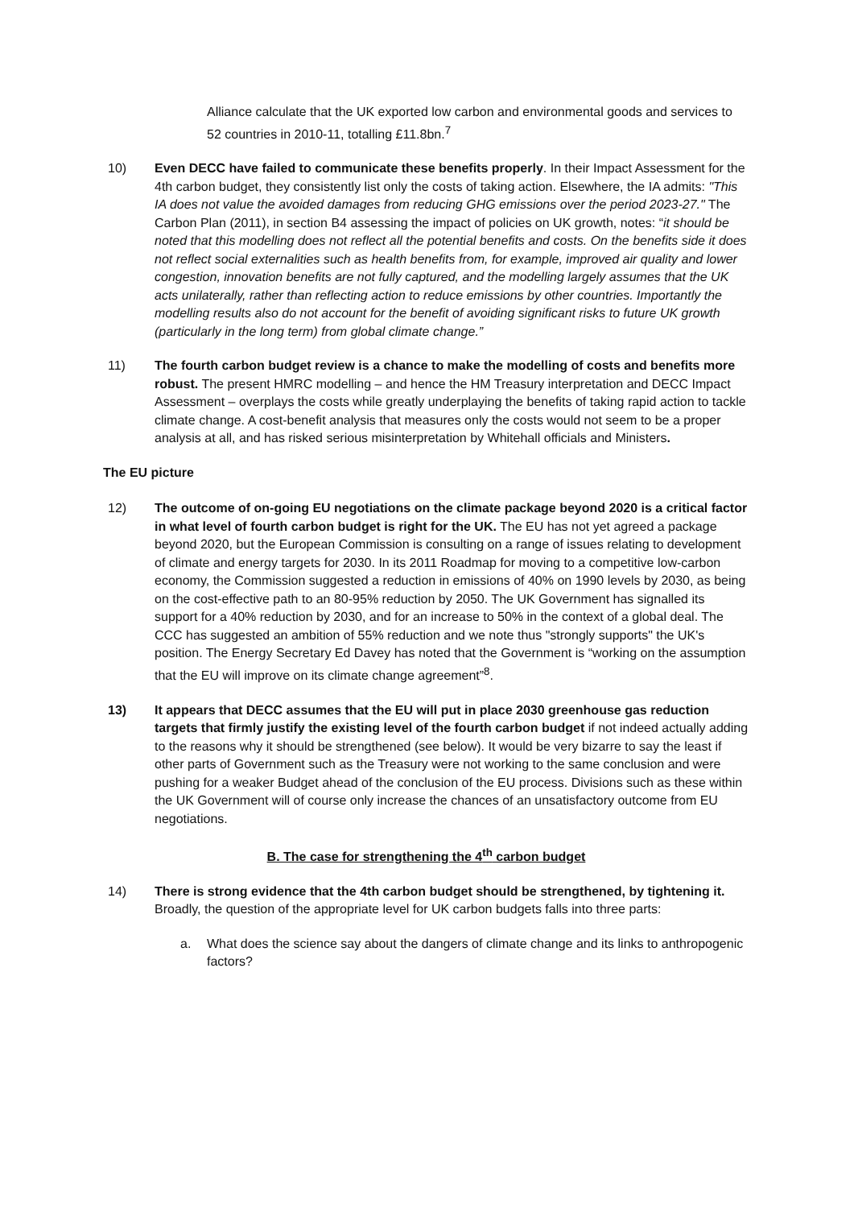Alliance calculate that the UK exported low carbon and environmental goods and services to 52 countries in 2010-11, totalling £11.8bn.<sup>7</sup>
10) Even DECC have failed to communicate these benefits properly. In their Impact Assessment for the 4th carbon budget, they consistently list only the costs of taking action. Elsewhere, the IA admits: "This IA does not value the avoided damages from reducing GHG emissions over the period 2023-27." The Carbon Plan (2011), in section B4 assessing the impact of policies on UK growth, notes: “it should be noted that this modelling does not reflect all the potential benefits and costs. On the benefits side it does not reflect social externalities such as health benefits from, for example, improved air quality and lower congestion, innovation benefits are not fully captured, and the modelling largely assumes that the UK acts unilaterally, rather than reflecting action to reduce emissions by other countries. Importantly the modelling results also do not account for the benefit of avoiding significant risks to future UK growth (particularly in the long term) from global climate change.”
11) The fourth carbon budget review is a chance to make the modelling of costs and benefits more robust. The present HMRC modelling – and hence the HM Treasury interpretation and DECC Impact Assessment – overplays the costs while greatly underplaying the benefits of taking rapid action to tackle climate change. A cost-benefit analysis that measures only the costs would not seem to be a proper analysis at all, and has risked serious misinterpretation by Whitehall officials and Ministers.
The EU picture
12) The outcome of on-going EU negotiations on the climate package beyond 2020 is a critical factor in what level of fourth carbon budget is right for the UK. The EU has not yet agreed a package beyond 2020, but the European Commission is consulting on a range of issues relating to development of climate and energy targets for 2030. In its 2011 Roadmap for moving to a competitive low-carbon economy, the Commission suggested a reduction in emissions of 40% on 1990 levels by 2030, as being on the cost-effective path to an 80-95% reduction by 2050. The UK Government has signalled its support for a 40% reduction by 2030, and for an increase to 50% in the context of a global deal. The CCC has suggested an ambition of 55% reduction and we note thus "strongly supports" the UK's position. The Energy Secretary Ed Davey has noted that the Government is “working on the assumption that the EU will improve on its climate change agreement”<sup>8</sup>.
13) It appears that DECC assumes that the EU will put in place 2030 greenhouse gas reduction targets that firmly justify the existing level of the fourth carbon budget if not indeed actually adding to the reasons why it should be strengthened (see below). It would be very bizarre to say the least if other parts of Government such as the Treasury were not working to the same conclusion and were pushing for a weaker Budget ahead of the conclusion of the EU process. Divisions such as these within the UK Government will of course only increase the chances of an unsatisfactory outcome from EU negotiations.
B. The case for strengthening the 4<sup>th</sup> carbon budget
14) There is strong evidence that the 4th carbon budget should be strengthened, by tightening it. Broadly, the question of the appropriate level for UK carbon budgets falls into three parts:
a. What does the science say about the dangers of climate change and its links to anthropogenic factors?